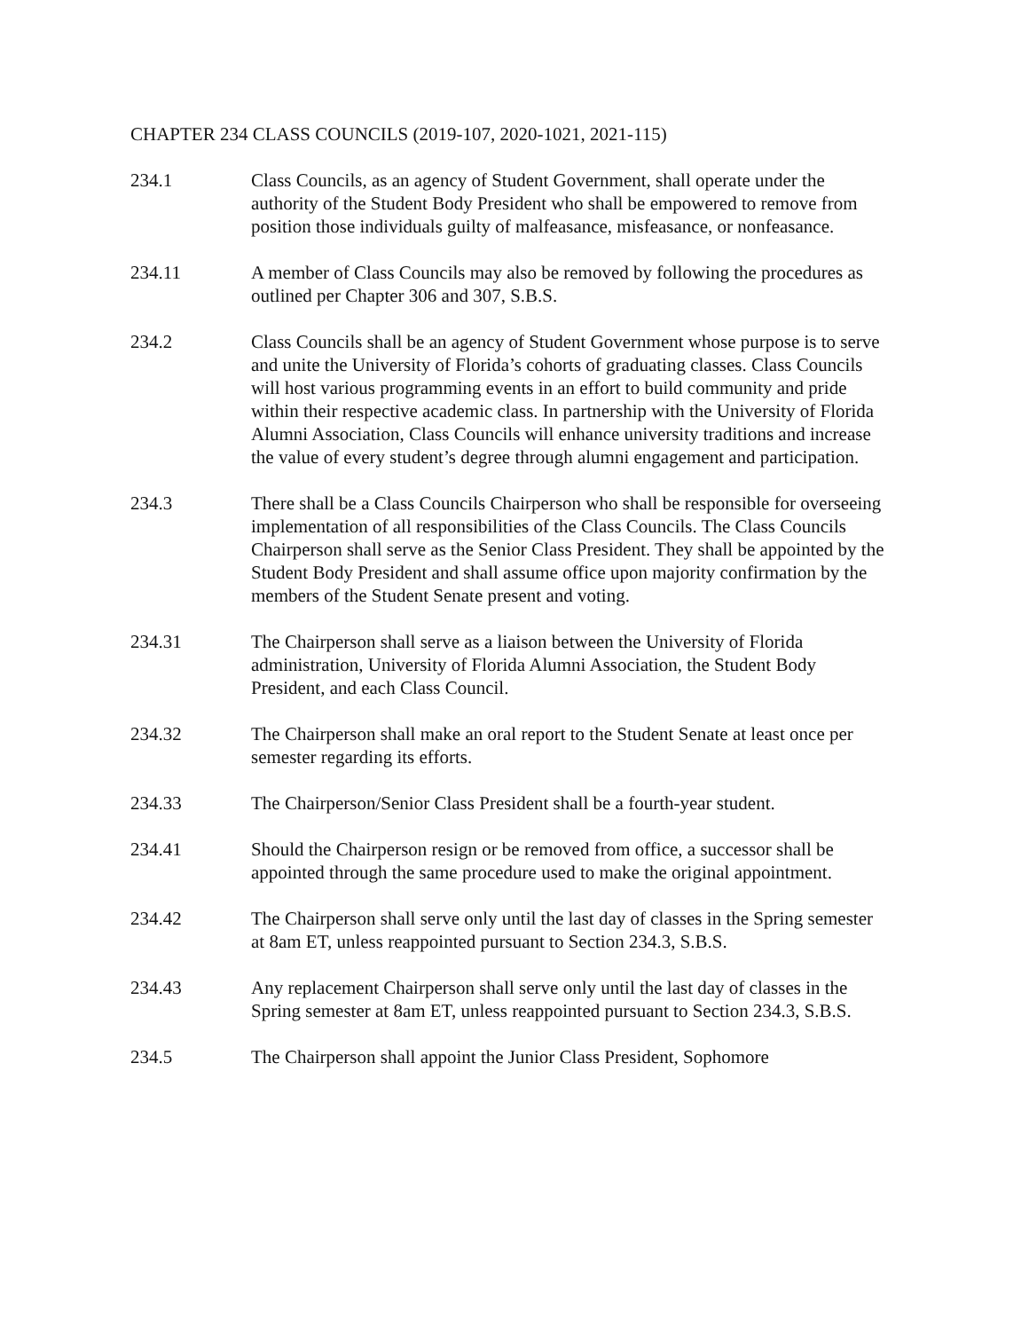CHAPTER 234 CLASS COUNCILS (2019-107, 2020-1021, 2021-115)
234.1 Class Councils, as an agency of Student Government, shall operate under the authority of the Student Body President who shall be empowered to remove from position those individuals guilty of malfeasance, misfeasance, or nonfeasance.
234.11 A member of Class Councils may also be removed by following the procedures as outlined per Chapter 306 and 307, S.B.S.
234.2 Class Councils shall be an agency of Student Government whose purpose is to serve and unite the University of Florida’s cohorts of graduating classes. Class Councils will host various programming events in an effort to build community and pride within their respective academic class. In partnership with the University of Florida Alumni Association, Class Councils will enhance university traditions and increase the value of every student’s degree through alumni engagement and participation.
234.3 There shall be a Class Councils Chairperson who shall be responsible for overseeing implementation of all responsibilities of the Class Councils. The Class Councils Chairperson shall serve as the Senior Class President. They shall be appointed by the Student Body President and shall assume office upon majority confirmation by the members of the Student Senate present and voting.
234.31 The Chairperson shall serve as a liaison between the University of Florida administration, University of Florida Alumni Association, the Student Body President, and each Class Council.
234.32 The Chairperson shall make an oral report to the Student Senate at least once per semester regarding its efforts.
234.33 The Chairperson/Senior Class President shall be a fourth-year student.
234.41 Should the Chairperson resign or be removed from office, a successor shall be appointed through the same procedure used to make the original appointment.
234.42 The Chairperson shall serve only until the last day of classes in the Spring semester at 8am ET, unless reappointed pursuant to Section 234.3, S.B.S.
234.43 Any replacement Chairperson shall serve only until the last day of classes in the Spring semester at 8am ET, unless reappointed pursuant to Section 234.3, S.B.S.
234.5 The Chairperson shall appoint the Junior Class President, Sophomore